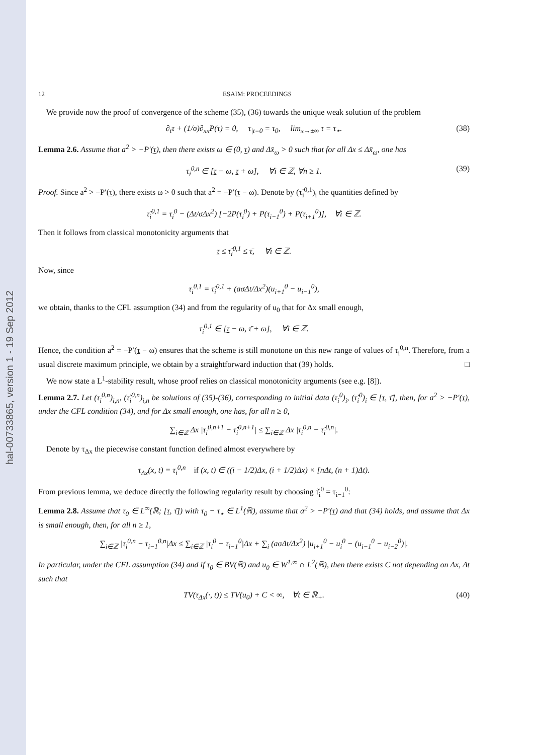hal-00733865, version 1 - 19 Sep 2012
12 ESAIM: PROCEEDINGS
We provide now the proof of convergence of the scheme (35), (36) towards the unique weak solution of the problem
∂<sub>t</sub>τ + (1/σ)∂<sub>xx</sub>P(τ) = 0, τ<sub>|t=0</sub> = τ<sub>0</sub>, lim<sub>x→±∞</sub> τ = τ<sub>⋆</sub>. (38)
Lemma 2.6. Assume that a<sup>2</sup> > −P′(τ), then there exists ω ∈ (0, τ) and Δx̄<sub>ω</sub> > 0 such that for all Δx ≤ Δx̄<sub>ω</sub>, one has
τ<sub>i</sub><sup>0,n</sup> ∈ [τ − ω, τ + ω], ∀i ∈ ℤ, ∀n ≥ 1. (39)
Proof. Since a<sup>2</sup> > −P′(τ), there exists ω > 0 such that a<sup>2</sup> = −P′(τ − ω). Denote by (τ̃<sub>i</sub><sup>0,1</sup>)<sub>i</sub> the quantities defined by
τ̃<sub>i</sub><sup>0,1</sup> = τ<sub>i</sub><sup>0</sup> − (Δt/σΔx<sup>2</sup>) [−2P(τ<sub>i</sub><sup>0</sup>) + P(τ<sub>i−1</sub><sup>0</sup>) + P(τ<sub>i+1</sub><sup>0</sup>)], ∀i ∈ ℤ.
Then it follows from classical monotonicity arguments that
τ ≤ τ̃<sub>i</sub><sup>0,1</sup> ≤ τ̄, ∀i ∈ ℤ.
Now, since
τ<sub>i</sub><sup>0,1</sup> = τ̃<sub>i</sub><sup>0,1</sup> + (aσΔt/Δx<sup>2</sup>)(u<sub>i+1</sub><sup>0</sup> − u<sub>i−1</sub><sup>0</sup>),
we obtain, thanks to the CFL assumption (34) and from the regularity of u<sub>0</sub> that for Δx small enough,
τ<sub>i</sub><sup>0,1</sup> ∈ [τ − ω, τ̄ + ω], ∀i ∈ ℤ.
Hence, the condition a<sup>2</sup> = −P′(τ − ω) ensures that the scheme is still monotone on this new range of values of τ<sub>i</sub><sup>0,n</sup>. Therefore, from a usual discrete maximum principle, we obtain by a straightforward induction that (39) holds. □
We now state a L<sup>1</sup>-stability result, whose proof relies on classical monotonicity arguments (see e.g. [8]).
Lemma 2.7. Let (τ<sub>i</sub><sup>0,n</sup>)<sub>i,n</sub>, (τ̌<sub>i</sub><sup>0,n</sup>)<sub>i,n</sub> be solutions of (35)-(36), corresponding to initial data (τ<sub>i</sub><sup>0</sup>)<sub>i</sub>, (τ̌<sub>i</sub><sup>0</sup>)<sub>i</sub> ∈ [τ, τ̄], then, for a<sup>2</sup> > −P′(τ), under the CFL condition (34), and for Δx small enough, one has, for all n ≥ 0,
∑<sub>i∈ℤ</sub> Δx |τ<sub>i</sub><sup>0,n+1</sup> − τ̌<sub>i</sub><sup>0,n+1</sup>| ≤ ∑<sub>i∈ℤ</sub> Δx |τ<sub>i</sub><sup>0,n</sup> − τ̌<sub>i</sub><sup>0,n</sup>|.
Denote by τ<sub>Δx</sub> the piecewise constant function defined almost everywhere by
τ<sub>Δx</sub>(x, t) = τ<sub>i</sub><sup>0,n</sup> if (x, t) ∈ ((i − 1/2)Δx, (i + 1/2)Δx) × [nΔt, (n + 1)Δt).
From previous lemma, we deduce directly the following regularity result by choosing τ̌<sub>i</sub><sup>0</sup> = τ<sub>i−1</sub><sup>0</sup>:
Lemma 2.8. Assume that τ<sub>0</sub> ∈ L<sup>∞</sup>(ℝ; [τ, τ̄]) with τ<sub>0</sub> − τ<sub>⋆</sub> ∈ L<sup>1</sup>(ℝ), assume that a<sup>2</sup> > −P′(τ) and that (34) holds, and assume that Δx is small enough, then, for all n ≥ 1,
∑<sub>i∈ℤ</sub> |τ<sub>i</sub><sup>0,n</sup> − τ<sub>i−1</sub><sup>0,n</sup>|Δx ≤ ∑<sub>i∈ℤ</sub> |τ<sub>i</sub><sup>0</sup> − τ<sub>i−1</sub><sup>0</sup>|Δx + ∑<sub>i</sub> (aσΔt/Δx<sup>2</sup>) |u<sub>i+1</sub><sup>0</sup> − u<sub>i</sub><sup>0</sup> − (u<sub>i−1</sub><sup>0</sup> − u<sub>i−2</sub><sup>0</sup>)|.
In particular, under the CFL assumption (34) and if τ<sub>0</sub> ∈ BV(ℝ) and u<sub>0</sub> ∈ W<sup>1,∞</sup> ∩ L<sup>2</sup>(ℝ), then there exists C not depending on Δx, Δt such that
TV(τ<sub>Δx</sub>(·, t)) ≤ TV(u<sub>0</sub>) + C < ∞, ∀t ∈ ℝ<sub>+</sub>. (40)